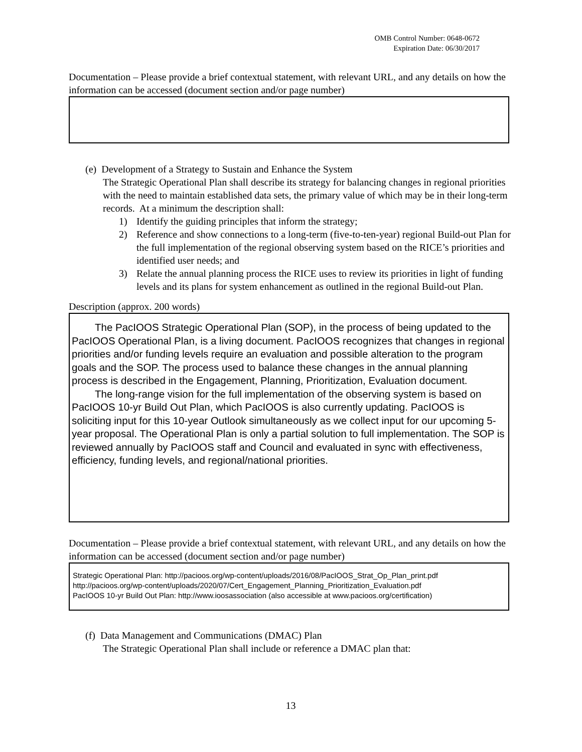OMB Control Number: 0648-0672
Expiration Date: 06/30/2017
Documentation – Please provide a brief contextual statement, with relevant URL, and any details on how the information can be accessed (document section and/or page number)
(e) Development of a Strategy to Sustain and Enhance the System
The Strategic Operational Plan shall describe its strategy for balancing changes in regional priorities with the need to maintain established data sets, the primary value of which may be in their long-term records. At a minimum the description shall:
1) Identify the guiding principles that inform the strategy;
2) Reference and show connections to a long-term (five-to-ten-year) regional Build-out Plan for the full implementation of the regional observing system based on the RICE’s priorities and identified user needs; and
3) Relate the annual planning process the RICE uses to review its priorities in light of funding levels and its plans for system enhancement as outlined in the regional Build-out Plan.
Description (approx. 200 words)
The PacIOOS Strategic Operational Plan (SOP), in the process of being updated to the PacIOOS Operational Plan, is a living document. PacIOOS recognizes that changes in regional priorities and/or funding levels require an evaluation and possible alteration to the program goals and the SOP. The process used to balance these changes in the annual planning process is described in the Engagement, Planning, Prioritization, Evaluation document.
The long-range vision for the full implementation of the observing system is based on PacIOOS 10-yr Build Out Plan, which PacIOOS is also currently updating. PacIOOS is soliciting input for this 10-year Outlook simultaneously as we collect input for our upcoming 5-year proposal. The Operational Plan is only a partial solution to full implementation. The SOP is reviewed annually by PacIOOS staff and Council and evaluated in sync with effectiveness, efficiency, funding levels, and regional/national priorities.
Documentation – Please provide a brief contextual statement, with relevant URL, and any details on how the information can be accessed (document section and/or page number)
Strategic Operational Plan: http://pacioos.org/wp-content/uploads/2016/08/PacIOOS_Strat_Op_Plan_print.pdf
http://pacioos.org/wp-content/uploads/2020/07/Cert_Engagement_Planning_Prioritization_Evaluation.pdf
PacIOOS 10-yr Build Out Plan: http://www.ioosassociation (also accessible at www.pacioos.org/certification)
(f) Data Management and Communications (DMAC) Plan
The Strategic Operational Plan shall include or reference a DMAC plan that:
13